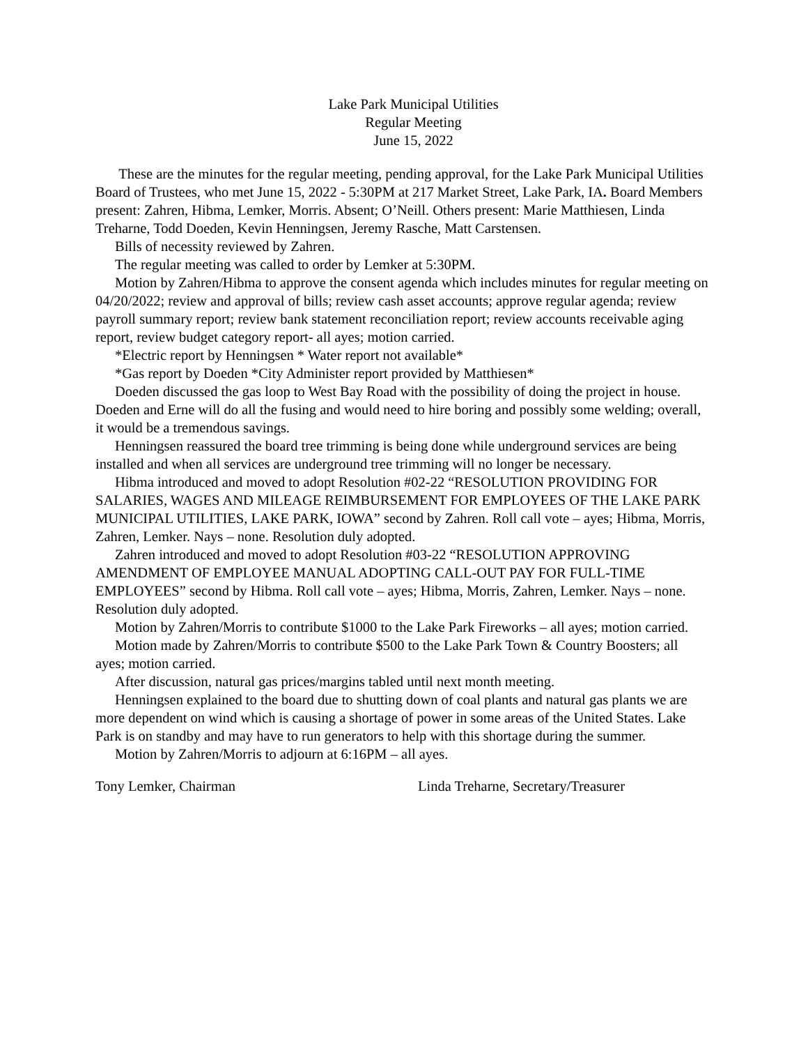Lake Park Municipal Utilities
Regular Meeting
June 15, 2022
These are the minutes for the regular meeting, pending approval, for the Lake Park Municipal Utilities Board of Trustees, who met June 15, 2022 - 5:30PM at 217 Market Street, Lake Park, IA. Board Members present: Zahren, Hibma, Lemker, Morris. Absent; O’Neill. Others present: Marie Matthiesen, Linda Treharne, Todd Doeden, Kevin Henningsen, Jeremy Rasche, Matt Carstensen.
Bills of necessity reviewed by Zahren.
The regular meeting was called to order by Lemker at 5:30PM.
Motion by Zahren/Hibma to approve the consent agenda which includes minutes for regular meeting on 04/20/2022; review and approval of bills; review cash asset accounts; approve regular agenda; review payroll summary report; review bank statement reconciliation report; review accounts receivable aging report, review budget category report- all ayes; motion carried.
*Electric report by Henningsen * Water report not available*
*Gas report by Doeden *City Administer report provided by Matthiesen*
Doeden discussed the gas loop to West Bay Road with the possibility of doing the project in house. Doeden and Erne will do all the fusing and would need to hire boring and possibly some welding; overall, it would be a tremendous savings.
Henningsen reassured the board tree trimming is being done while underground services are being installed and when all services are underground tree trimming will no longer be necessary.
Hibma introduced and moved to adopt Resolution #02-22 “RESOLUTION PROVIDING FOR SALARIES, WAGES AND MILEAGE REIMBURSEMENT FOR EMPLOYEES OF THE LAKE PARK MUNICIPAL UTILITIES, LAKE PARK, IOWA” second by Zahren. Roll call vote – ayes; Hibma, Morris, Zahren, Lemker. Nays – none. Resolution duly adopted.
Zahren introduced and moved to adopt Resolution #03-22 “RESOLUTION APPROVING AMENDMENT OF EMPLOYEE MANUAL ADOPTING CALL-OUT PAY FOR FULL-TIME EMPLOYEES” second by Hibma. Roll call vote – ayes; Hibma, Morris, Zahren, Lemker. Nays – none. Resolution duly adopted.
Motion by Zahren/Morris to contribute $1000 to the Lake Park Fireworks – all ayes; motion carried.
Motion made by Zahren/Morris to contribute $500 to the Lake Park Town & Country Boosters; all ayes; motion carried.
After discussion, natural gas prices/margins tabled until next month meeting.
Henningsen explained to the board due to shutting down of coal plants and natural gas plants we are more dependent on wind which is causing a shortage of power in some areas of the United States. Lake Park is on standby and may have to run generators to help with this shortage during the summer.
Motion by Zahren/Morris to adjourn at 6:16PM – all ayes.
Tony Lemker, Chairman Linda Treharne, Secretary/Treasurer